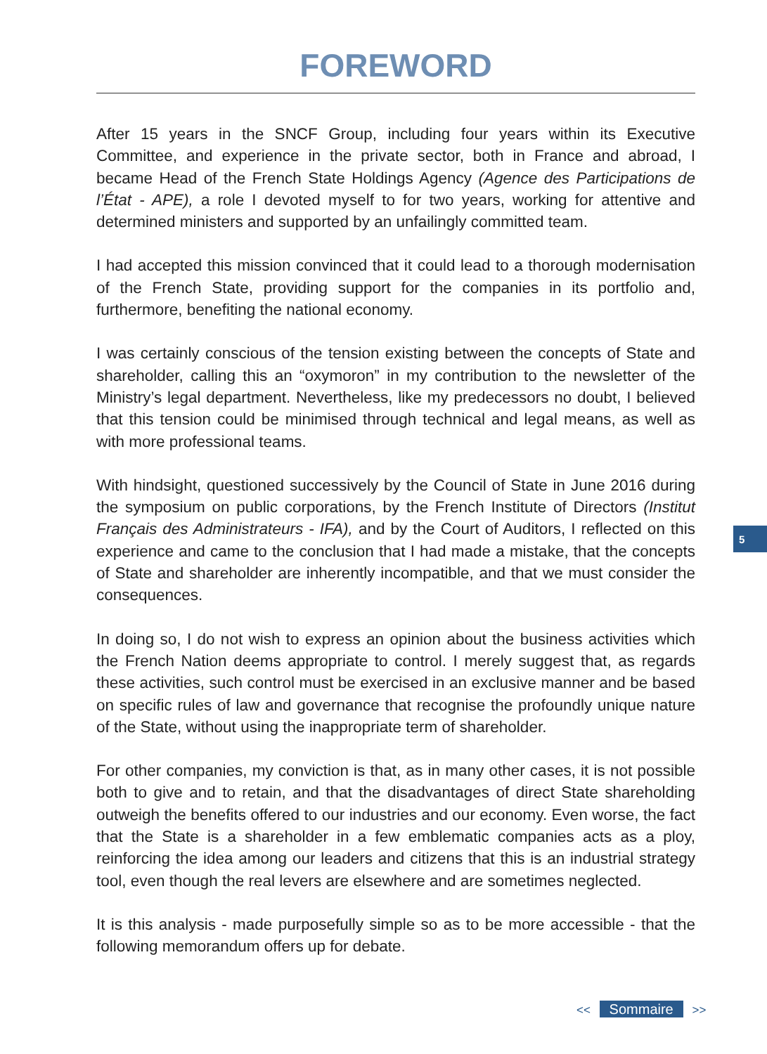FOREWORD
After 15 years in the SNCF Group, including four years within its Executive Committee, and experience in the private sector, both in France and abroad, I became Head of the French State Holdings Agency (Agence des Participations de l’État - APE), a role I devoted myself to for two years, working for attentive and determined ministers and supported by an unfailingly committed team.
I had accepted this mission convinced that it could lead to a thorough modernisation of the French State, providing support for the companies in its portfolio and, furthermore, benefiting the national economy.
I was certainly conscious of the tension existing between the concepts of State and shareholder, calling this an “oxymoron” in my contribution to the newsletter of the Ministry’s legal department. Nevertheless, like my predecessors no doubt, I believed that this tension could be minimised through technical and legal means, as well as with more professional teams.
With hindsight, questioned successively by the Council of State in June 2016 during the symposium on public corporations, by the French Institute of Directors (Institut Français des Administrateurs - IFA), and by the Court of Auditors, I reflected on this experience and came to the conclusion that I had made a mistake, that the concepts of State and shareholder are inherently incompatible, and that we must consider the consequences.
In doing so, I do not wish to express an opinion about the business activities which the French Nation deems appropriate to control. I merely suggest that, as regards these activities, such control must be exercised in an exclusive manner and be based on specific rules of law and governance that recognise the profoundly unique nature of the State, without using the inappropriate term of shareholder.
For other companies, my conviction is that, as in many other cases, it is not possible both to give and to retain, and that the disadvantages of direct State shareholding outweigh the benefits offered to our industries and our economy. Even worse, the fact that the State is a shareholder in a few emblematic companies acts as a ploy, reinforcing the idea among our leaders and citizens that this is an industrial strategy tool, even though the real levers are elsewhere and are sometimes neglected.
It is this analysis - made purposefully simple so as to be more accessible - that the following memorandum offers up for debate.
5
<< Sommaire >>